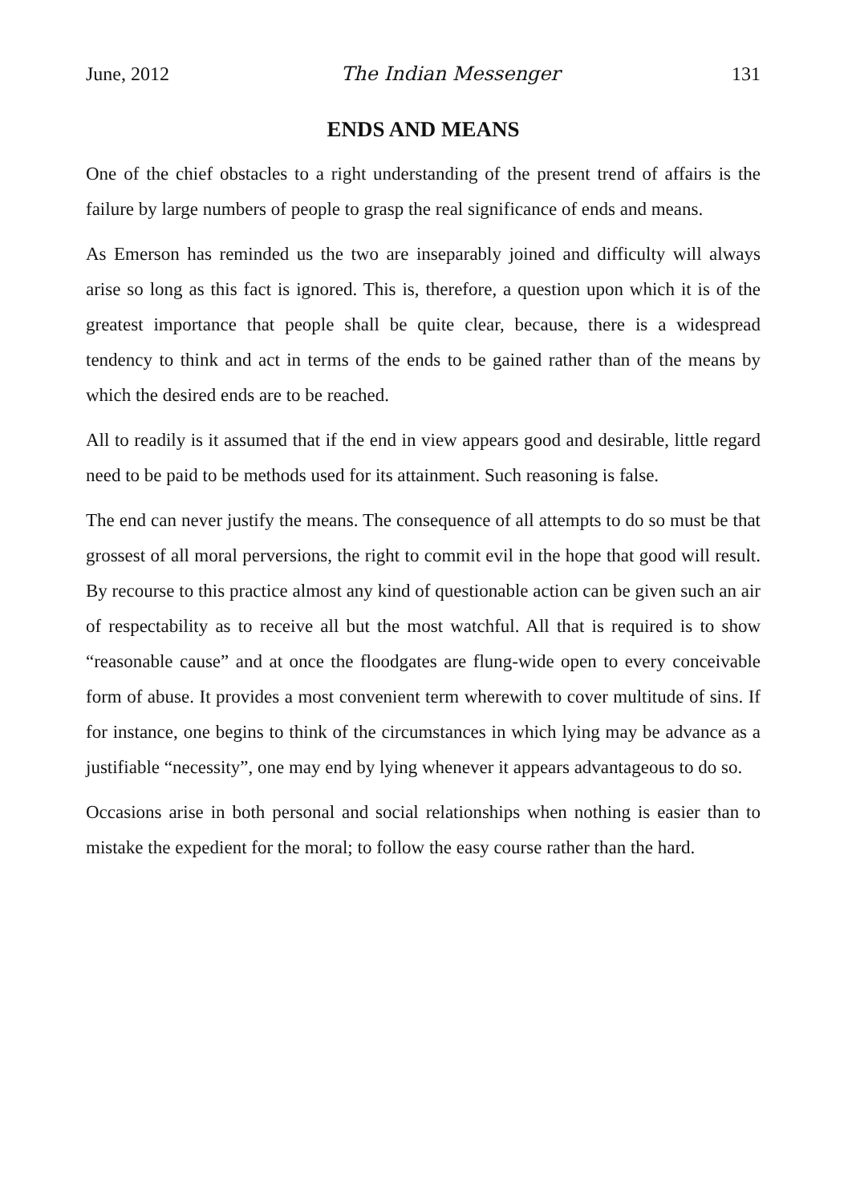June, 2012 The Indian Messenger 131
ENDS AND MEANS
One of the chief obstacles to a right understanding of the present trend of affairs is the failure by large numbers of people to grasp the real significance of ends and means.
As Emerson has reminded us the two are inseparably joined and difficulty will always arise so long as this fact is ignored. This is, therefore, a question upon which it is of the greatest importance that people shall be quite clear, because, there is a widespread tendency to think and act in terms of the ends to be gained rather than of the means by which the desired ends are to be reached.
All to readily is it assumed that if the end in view appears good and desirable, little regard need to be paid to be methods used for its attainment. Such reasoning is false.
The end can never justify the means. The consequence of all attempts to do so must be that grossest of all moral perversions, the right to commit evil in the hope that good will result. By recourse to this practice almost any kind of questionable action can be given such an air of respectability as to receive all but the most watchful. All that is required is to show “reasonable cause” and at once the floodgates are flung-wide open to every conceivable form of abuse. It provides a most convenient term wherewith to cover multitude of sins. If for instance, one begins to think of the circumstances in which lying may be advance as a justifiable “necessity”, one may end by lying whenever it appears advantageous to do so.
Occasions arise in both personal and social relationships when nothing is easier than to mistake the expedient for the moral; to follow the easy course rather than the hard.